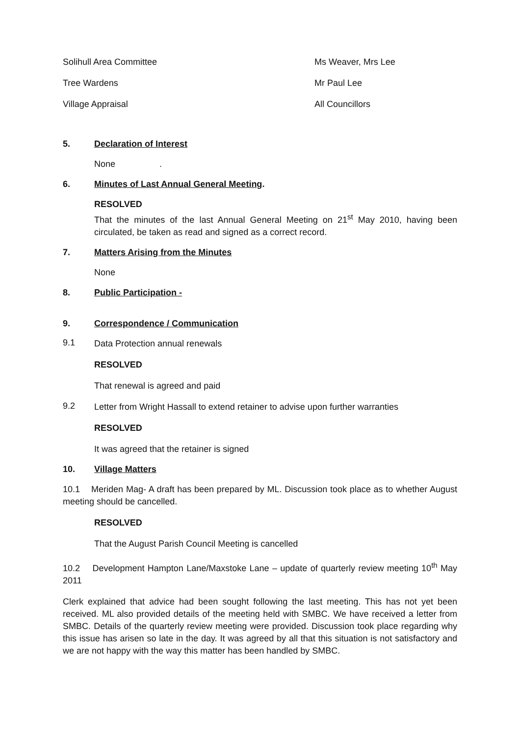Solihull Area Committee Ms Weaver, Mrs Lee
Tree Wardens Mr Paul Lee
Village Appraisal All Councillors
5. Declaration of Interest
None .
6. Minutes of Last Annual General Meeting.
RESOLVED
That the minutes of the last Annual General Meeting on 21<sup>st</sup> May 2010, having been circulated, be taken as read and signed as a correct record.
7. Matters Arising from the Minutes
None
8. Public Participation -
9. Correspondence / Communication
9.1
Data Protection annual renewals
RESOLVED
That renewal is agreed and paid
9.2
Letter from Wright Hassall to extend retainer to advise upon further warranties
RESOLVED
It was agreed that the retainer is signed
10. Village Matters
10.1 Meriden Mag- A draft has been prepared by ML. Discussion took place as to whether August meeting should be cancelled.
RESOLVED
That the August Parish Council Meeting is cancelled
10.2 Development Hampton Lane/Maxstoke Lane – update of quarterly review meeting 10<sup>th</sup> May 2011
Clerk explained that advice had been sought following the last meeting. This has not yet been received. ML also provided details of the meeting held with SMBC. We have received a letter from SMBC. Details of the quarterly review meeting were provided. Discussion took place regarding why this issue has arisen so late in the day. It was agreed by all that this situation is not satisfactory and we are not happy with the way this matter has been handled by SMBC.